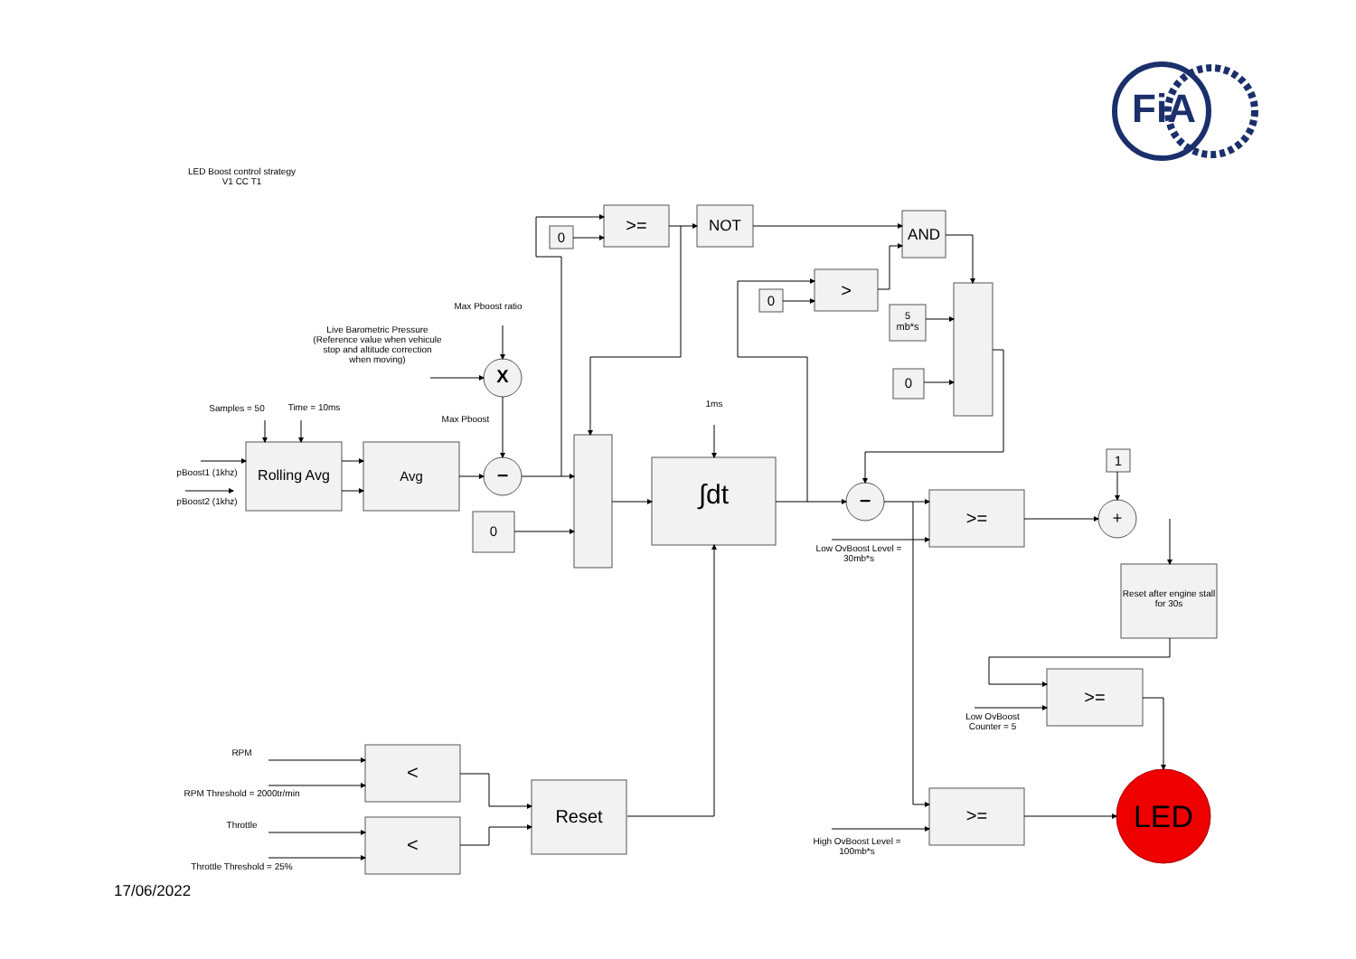LED Boost control strategy
V1 CC T1
FiA
Max Pboost ratio
Live Barometric Pressure (Reference value when vehicule stop and altitude correction when moving)
Max Pboost
Samples = 50 Time = 10ms
pBoost1 (1khz)
pBoost2 (1khz)
Rolling Avg Avg
X
–
0
>= NOT AND
0 >
5
mb*s
0
0
1ms
∫dt –
Low OvBoost Level = 30mb*s
>=
1
+
Reset after engine stall for 30s
>=
Low OvBoost Counter = 5
RPM
RPM Threshold = 2000tr/min
Throttle
Throttle Threshold = 25%
<
<
Reset >=
High OvBoost Level = 100mb*s
LED
17/06/2022